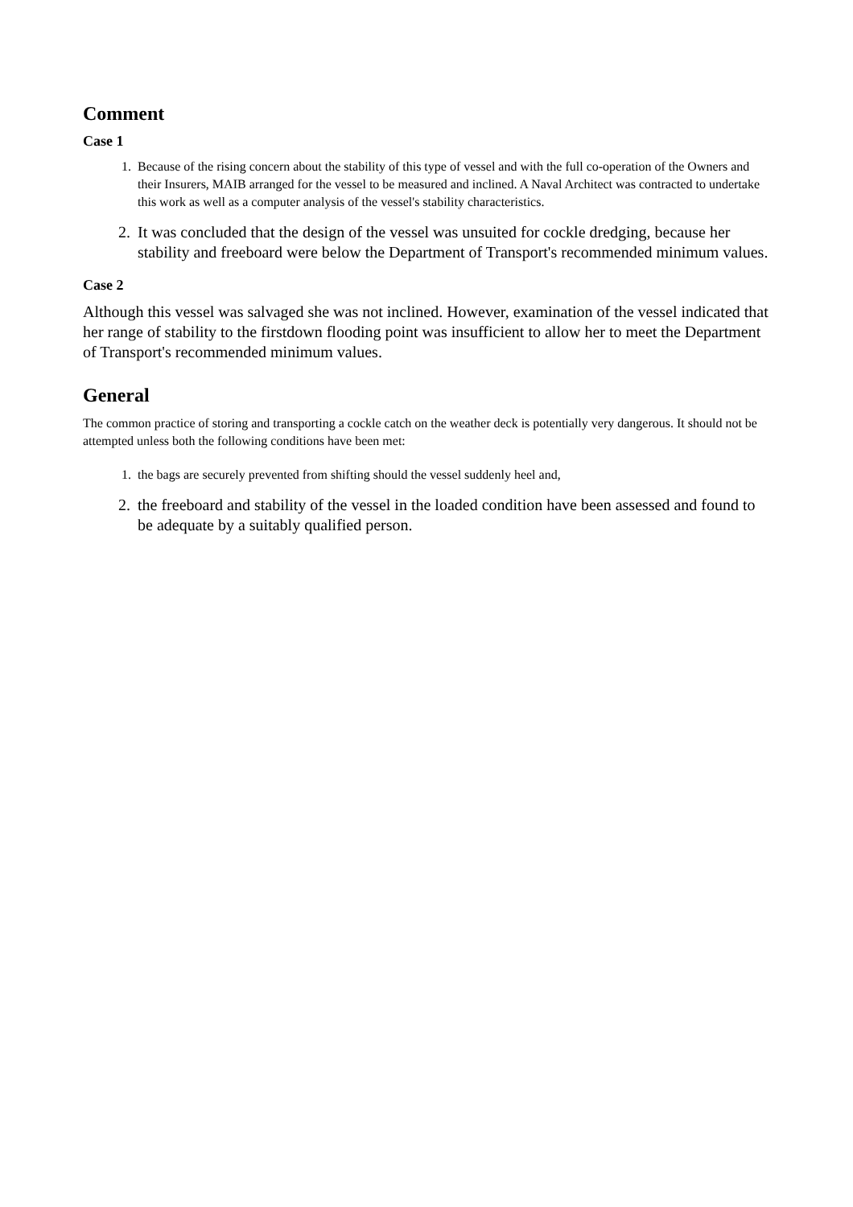Comment
Case 1
1. Because of the rising concern about the stability of this type of vessel and with the full co-operation of the Owners and their Insurers, MAIB arranged for the vessel to be measured and inclined. A Naval Architect was contracted to undertake this work as well as a computer analysis of the vessel's stability characteristics.
2. It was concluded that the design of the vessel was unsuited for cockle dredging, because her stability and freeboard were below the Department of Transport's recommended minimum values.
Case 2
Although this vessel was salvaged she was not inclined. However, examination of the vessel indicated that her range of stability to the firstdown flooding point was insufficient to allow her to meet the Department of Transport's recommended minimum values.
General
The common practice of storing and transporting a cockle catch on the weather deck is potentially very dangerous. It should not be attempted unless both the following conditions have been met:
1. the bags are securely prevented from shifting should the vessel suddenly heel and,
2. the freeboard and stability of the vessel in the loaded condition have been assessed and found to be adequate by a suitably qualified person.